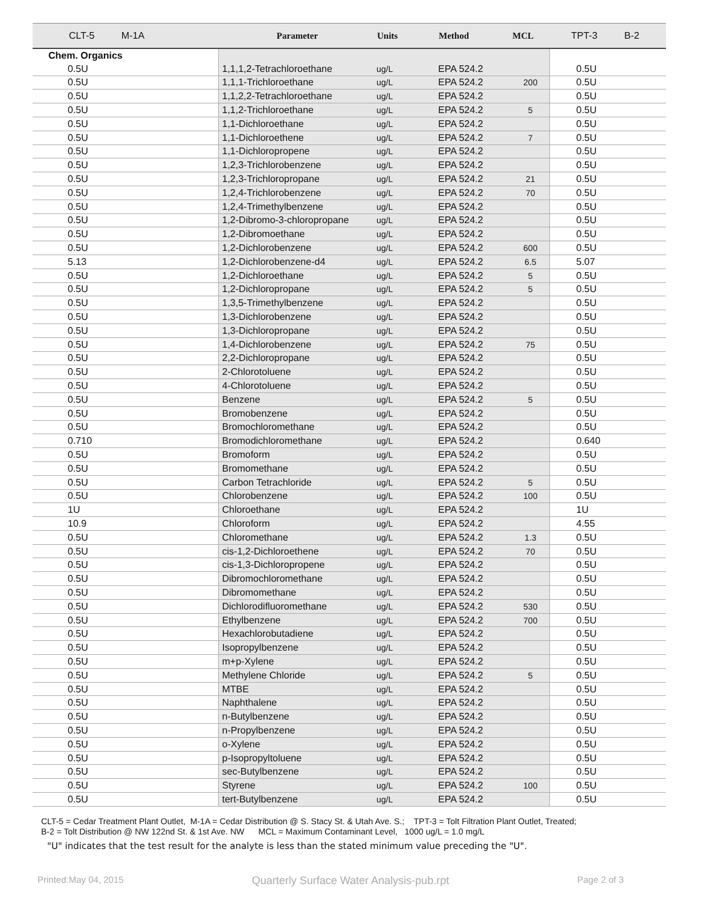| CLT-5 M-1A | Parameter | Units | Method | MCL | TPT-3 B-2 |
| --- | --- | --- | --- | --- | --- |
| Chem. Organics | | | | | |
| 0.5U | 1,1,1,2-Tetrachloroethane | ug/L | EPA 524.2 | | 0.5U |
| 0.5U | 1,1,1-Trichloroethane | ug/L | EPA 524.2 | 200 | 0.5U |
| 0.5U | 1,1,2,2-Tetrachloroethane | ug/L | EPA 524.2 | | 0.5U |
| 0.5U | 1,1,2-Trichloroethane | ug/L | EPA 524.2 | 5 | 0.5U |
| 0.5U | 1,1-Dichloroethane | ug/L | EPA 524.2 | | 0.5U |
| 0.5U | 1,1-Dichloroethene | ug/L | EPA 524.2 | 7 | 0.5U |
| 0.5U | 1,1-Dichloropropene | ug/L | EPA 524.2 | | 0.5U |
| 0.5U | 1,2,3-Trichlorobenzene | ug/L | EPA 524.2 | | 0.5U |
| 0.5U | 1,2,3-Trichloropropane | ug/L | EPA 524.2 | 21 | 0.5U |
| 0.5U | 1,2,4-Trichlorobenzene | ug/L | EPA 524.2 | 70 | 0.5U |
| 0.5U | 1,2,4-Trimethylbenzene | ug/L | EPA 524.2 | | 0.5U |
| 0.5U | 1,2-Dibromo-3-chloropropane | ug/L | EPA 524.2 | | 0.5U |
| 0.5U | 1,2-Dibromoethane | ug/L | EPA 524.2 | | 0.5U |
| 0.5U | 1,2-Dichlorobenzene | ug/L | EPA 524.2 | 600 | 0.5U |
| 5.13 | 1,2-Dichlorobenzene-d4 | ug/L | EPA 524.2 | 6.5 | 5.07 |
| 0.5U | 1,2-Dichloroethane | ug/L | EPA 524.2 | 5 | 0.5U |
| 0.5U | 1,2-Dichloropropane | ug/L | EPA 524.2 | 5 | 0.5U |
| 0.5U | 1,3,5-Trimethylbenzene | ug/L | EPA 524.2 | | 0.5U |
| 0.5U | 1,3-Dichlorobenzene | ug/L | EPA 524.2 | | 0.5U |
| 0.5U | 1,3-Dichloropropane | ug/L | EPA 524.2 | | 0.5U |
| 0.5U | 1,4-Dichlorobenzene | ug/L | EPA 524.2 | 75 | 0.5U |
| 0.5U | 2,2-Dichloropropane | ug/L | EPA 524.2 | | 0.5U |
| 0.5U | 2-Chlorotoluene | ug/L | EPA 524.2 | | 0.5U |
| 0.5U | 4-Chlorotoluene | ug/L | EPA 524.2 | | 0.5U |
| 0.5U | Benzene | ug/L | EPA 524.2 | 5 | 0.5U |
| 0.5U | Bromobenzene | ug/L | EPA 524.2 | | 0.5U |
| 0.5U | Bromochloromethane | ug/L | EPA 524.2 | | 0.5U |
| 0.710 | Bromodichloromethane | ug/L | EPA 524.2 | | 0.640 |
| 0.5U | Bromoform | ug/L | EPA 524.2 | | 0.5U |
| 0.5U | Bromomethane | ug/L | EPA 524.2 | | 0.5U |
| 0.5U | Carbon Tetrachloride | ug/L | EPA 524.2 | 5 | 0.5U |
| 0.5U | Chlorobenzene | ug/L | EPA 524.2 | 100 | 0.5U |
| 1U | Chloroethane | ug/L | EPA 524.2 | | 1U |
| 10.9 | Chloroform | ug/L | EPA 524.2 | | 4.55 |
| 0.5U | Chloromethane | ug/L | EPA 524.2 | 1.3 | 0.5U |
| 0.5U | cis-1,2-Dichloroethene | ug/L | EPA 524.2 | 70 | 0.5U |
| 0.5U | cis-1,3-Dichloropropene | ug/L | EPA 524.2 | | 0.5U |
| 0.5U | Dibromochloromethane | ug/L | EPA 524.2 | | 0.5U |
| 0.5U | Dibromomethane | ug/L | EPA 524.2 | | 0.5U |
| 0.5U | Dichlorodifluoromethane | ug/L | EPA 524.2 | 530 | 0.5U |
| 0.5U | Ethylbenzene | ug/L | EPA 524.2 | 700 | 0.5U |
| 0.5U | Hexachlorobutadiene | ug/L | EPA 524.2 | | 0.5U |
| 0.5U | Isopropylbenzene | ug/L | EPA 524.2 | | 0.5U |
| 0.5U | m+p-Xylene | ug/L | EPA 524.2 | | 0.5U |
| 0.5U | Methylene Chloride | ug/L | EPA 524.2 | 5 | 0.5U |
| 0.5U | MTBE | ug/L | EPA 524.2 | | 0.5U |
| 0.5U | Naphthalene | ug/L | EPA 524.2 | | 0.5U |
| 0.5U | n-Butylbenzene | ug/L | EPA 524.2 | | 0.5U |
| 0.5U | n-Propylbenzene | ug/L | EPA 524.2 | | 0.5U |
| 0.5U | o-Xylene | ug/L | EPA 524.2 | | 0.5U |
| 0.5U | p-Isopropyltoluene | ug/L | EPA 524.2 | | 0.5U |
| 0.5U | sec-Butylbenzene | ug/L | EPA 524.2 | | 0.5U |
| 0.5U | Styrene | ug/L | EPA 524.2 | 100 | 0.5U |
| 0.5U | tert-Butylbenzene | ug/L | EPA 524.2 | | 0.5U |
CLT-5 = Cedar Treatment Plant Outlet, M-1A = Cedar Distribution @ S. Stacy St. & Utah Ave. S.; TPT-3 = Tolt Filtration Plant Outlet, Treated;
B-2 = Tolt Distribution @ NW 122nd St. & 1st Ave. NW MCL = Maximum Contaminant Level, 1000 ug/L = 1.0 mg/L
"U" indicates that the test result for the analyte is less than the stated minimum value preceding the "U".
Printed:May 04, 2015 Quarterly Surface Water Analysis-pub.rpt Page 2 of 3